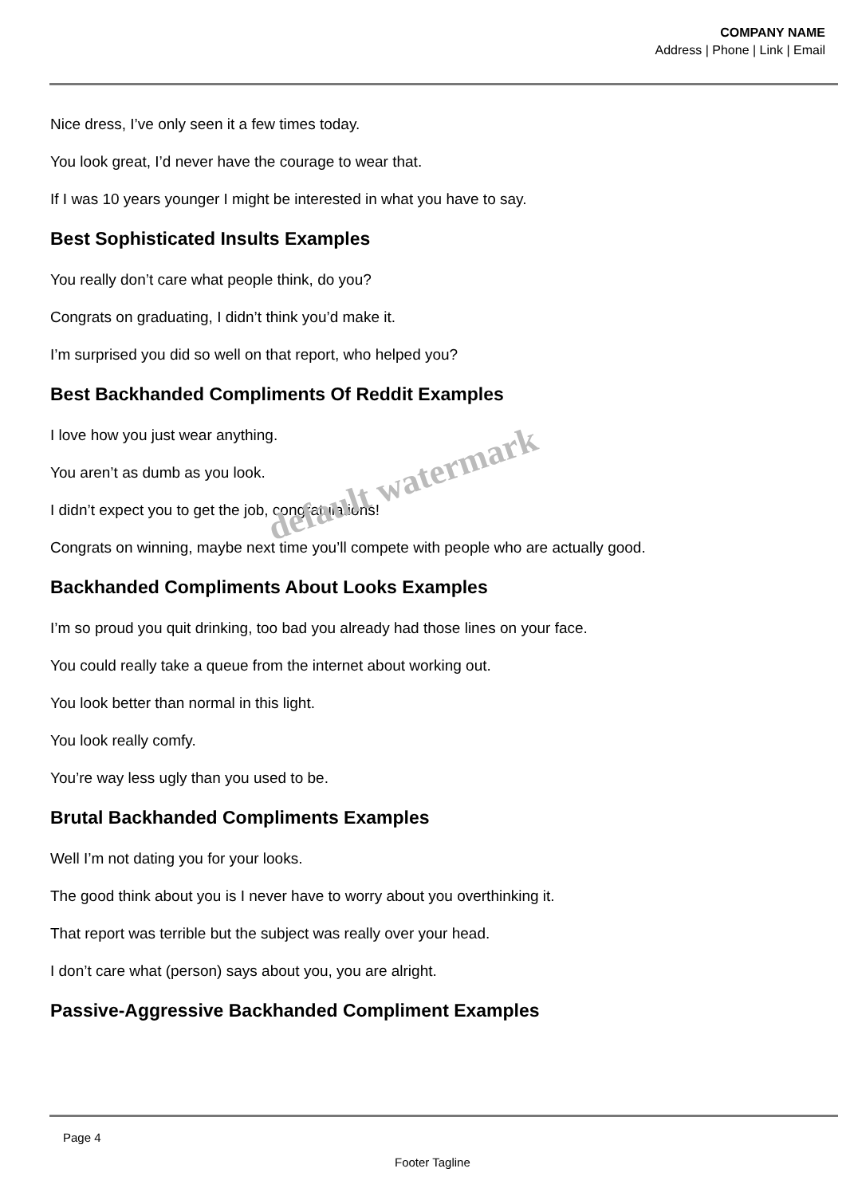COMPANY NAME
Address | Phone | Link | Email
Nice dress, I’ve only seen it a few times today.
You look great, I’d never have the courage to wear that.
If I was 10 years younger I might be interested in what you have to say.
Best Sophisticated Insults Examples
You really don’t care what people think, do you?
Congrats on graduating, I didn’t think you’d make it.
I’m surprised you did so well on that report, who helped you?
Best Backhanded Compliments Of Reddit Examples
I love how you just wear anything.
You aren’t as dumb as you look.
I didn’t expect you to get the job, congratulations!
Congrats on winning, maybe next time you’ll compete with people who are actually good.
Backhanded Compliments About Looks Examples
I’m so proud you quit drinking, too bad you already had those lines on your face.
You could really take a queue from the internet about working out.
You look better than normal in this light.
You look really comfy.
You’re way less ugly than you used to be.
Brutal Backhanded Compliments Examples
Well I’m not dating you for your looks.
The good think about you is I never have to worry about you overthinking it.
That report was terrible but the subject was really over your head.
I don’t care what (person) says about you, you are alright.
Passive-Aggressive Backhanded Compliment Examples
default watermark
Page 4
Footer Tagline